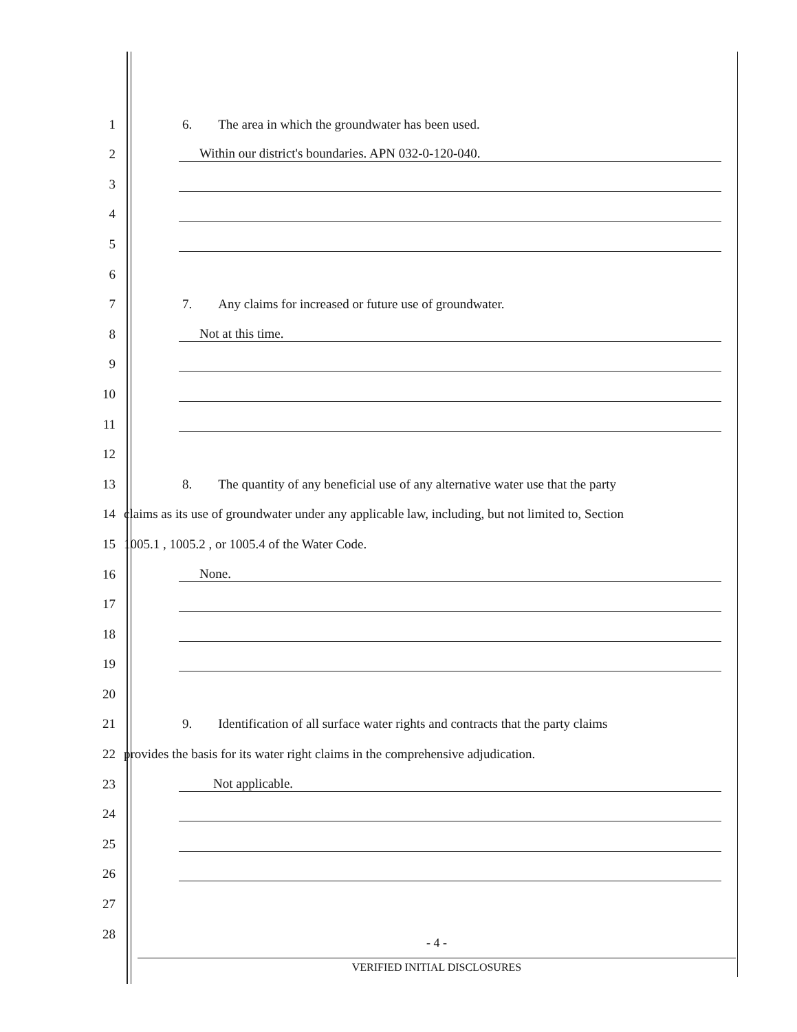1
6. The area in which the groundwater has been used.
2
Within our district's boundaries. APN 032-0-120-040.
3
4
5
6
7
7. Any claims for increased or future use of groundwater.
8
Not at this time.
9
10
11
12
13
8. The quantity of any beneficial use of any alternative water use that the party
14
claims as its use of groundwater under any applicable law, including, but not limited to, Section
15
1005.1 , 1005.2 , or 1005.4 of the Water Code.
16
None.
17
18
19
20
21
9. Identification of all surface water rights and contracts that the party claims
22
provides the basis for its water right claims in the comprehensive adjudication.
23
Not applicable.
24
25
26
27
28
- 4 -
VERIFIED INITIAL DISCLOSURES